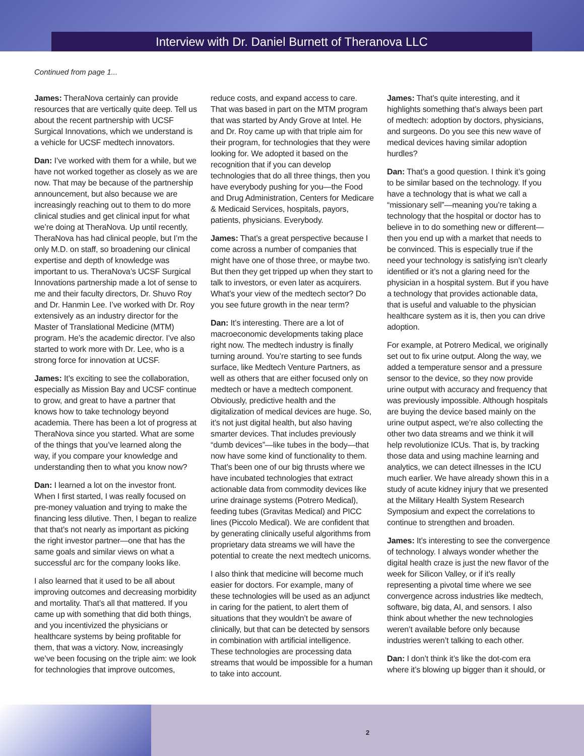Interview with Dr. Daniel Burnett of Theranova LLC
Continued from page 1...
James: TheraNova certainly can provide resources that are vertically quite deep. Tell us about the recent partnership with UCSF Surgical Innovations, which we understand is a vehicle for UCSF medtech innovators.
Dan: I’ve worked with them for a while, but we have not worked together as closely as we are now. That may be because of the partnership announcement, but also because we are increasingly reaching out to them to do more clinical studies and get clinical input for what we’re doing at TheraNova. Up until recently, TheraNova has had clinical people, but I’m the only M.D. on staff, so broadening our clinical expertise and depth of knowledge was important to us. TheraNova’s UCSF Surgical Innovations partnership made a lot of sense to me and their faculty directors, Dr. Shuvo Roy and Dr. Hanmin Lee. I’ve worked with Dr. Roy extensively as an industry director for the Master of Translational Medicine (MTM) program. He’s the academic director. I’ve also started to work more with Dr. Lee, who is a strong force for innovation at UCSF.
James: It’s exciting to see the collaboration, especially as Mission Bay and UCSF continue to grow, and great to have a partner that knows how to take technology beyond academia. There has been a lot of progress at TheraNova since you started. What are some of the things that you’ve learned along the way, if you compare your knowledge and understanding then to what you know now?
Dan: I learned a lot on the investor front. When I first started, I was really focused on pre-money valuation and trying to make the financing less dilutive. Then, I began to realize that that’s not nearly as important as picking the right investor partner—one that has the same goals and similar views on what a successful arc for the company looks like.
I also learned that it used to be all about improving outcomes and decreasing morbidity and mortality. That’s all that mattered. If you came up with something that did both things, and you incentivized the physicians or healthcare systems by being profitable for them, that was a victory. Now, increasingly we’ve been focusing on the triple aim: we look for technologies that improve outcomes,
reduce costs, and expand access to care. That was based in part on the MTM program that was started by Andy Grove at Intel. He and Dr. Roy came up with that triple aim for their program, for technologies that they were looking for. We adopted it based on the recognition that if you can develop technologies that do all three things, then you have everybody pushing for you—the Food and Drug Administration, Centers for Medicare & Medicaid Services, hospitals, payors, patients, physicians. Everybody.
James: That’s a great perspective because I come across a number of companies that might have one of those three, or maybe two. But then they get tripped up when they start to talk to investors, or even later as acquirers. What’s your view of the medtech sector? Do you see future growth in the near term?
Dan: It’s interesting. There are a lot of macroeconomic developments taking place right now. The medtech industry is finally turning around. You’re starting to see funds surface, like Medtech Venture Partners, as well as others that are either focused only on medtech or have a medtech component. Obviously, predictive health and the digitalization of medical devices are huge. So, it’s not just digital health, but also having smarter devices. That includes previously “dumb devices”—like tubes in the body—that now have some kind of functionality to them. That’s been one of our big thrusts where we have incubated technologies that extract actionable data from commodity devices like urine drainage systems (Potrero Medical), feeding tubes (Gravitas Medical) and PICC lines (Piccolo Medical). We are confident that by generating clinically useful algorithms from proprietary data streams we will have the potential to create the next medtech unicorns.
I also think that medicine will become much easier for doctors. For example, many of these technologies will be used as an adjunct in caring for the patient, to alert them of situations that they wouldn’t be aware of clinically, but that can be detected by sensors in combination with artificial intelligence. These technologies are processing data streams that would be impossible for a human to take into account.
James: That’s quite interesting, and it highlights something that’s always been part of medtech: adoption by doctors, physicians, and surgeons. Do you see this new wave of medical devices having similar adoption hurdles?
Dan: That’s a good question. I think it’s going to be similar based on the technology. If you have a technology that is what we call a “missionary sell”—meaning you’re taking a technology that the hospital or doctor has to believe in to do something new or different—then you end up with a market that needs to be convinced. This is especially true if the need your technology is satisfying isn’t clearly identified or it’s not a glaring need for the physician in a hospital system. But if you have a technology that provides actionable data, that is useful and valuable to the physician healthcare system as it is, then you can drive adoption.
For example, at Potrero Medical, we originally set out to fix urine output. Along the way, we added a temperature sensor and a pressure sensor to the device, so they now provide urine output with accuracy and frequency that was previously impossible. Although hospitals are buying the device based mainly on the urine output aspect, we’re also collecting the other two data streams and we think it will help revolutionize ICUs. That is, by tracking those data and using machine learning and analytics, we can detect illnesses in the ICU much earlier. We have already shown this in a study of acute kidney injury that we presented at the Military Health System Research Symposium and expect the correlations to continue to strengthen and broaden.
James: It’s interesting to see the convergence of technology. I always wonder whether the digital health craze is just the new flavor of the week for Silicon Valley, or if it’s really representing a pivotal time where we see convergence across industries like medtech, software, big data, AI, and sensors. I also think about whether the new technologies weren’t available before only because industries weren’t talking to each other.
Dan: I don’t think it’s like the dot-com era where it’s blowing up bigger than it should, or
2